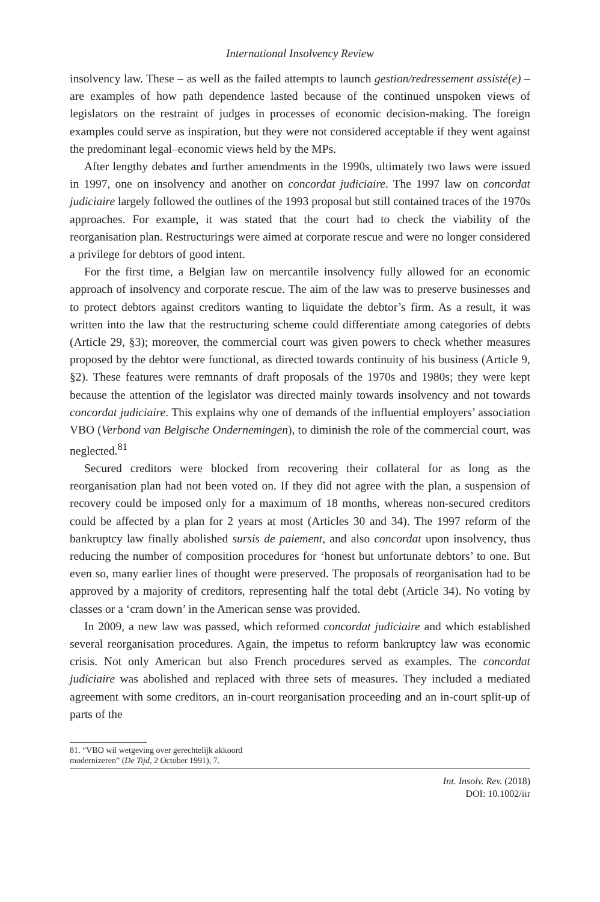International Insolvency Review
insolvency law. These – as well as the failed attempts to launch gestion/redressement assisté(e) – are examples of how path dependence lasted because of the continued unspoken views of legislators on the restraint of judges in processes of economic decision-making. The foreign examples could serve as inspiration, but they were not considered acceptable if they went against the predominant legal–economic views held by the MPs.
After lengthy debates and further amendments in the 1990s, ultimately two laws were issued in 1997, one on insolvency and another on concordat judiciaire. The 1997 law on concordat judiciaire largely followed the outlines of the 1993 proposal but still contained traces of the 1970s approaches. For example, it was stated that the court had to check the viability of the reorganisation plan. Restructurings were aimed at corporate rescue and were no longer considered a privilege for debtors of good intent.
For the first time, a Belgian law on mercantile insolvency fully allowed for an economic approach of insolvency and corporate rescue. The aim of the law was to preserve businesses and to protect debtors against creditors wanting to liquidate the debtor’s firm. As a result, it was written into the law that the restructuring scheme could differentiate among categories of debts (Article 29, §3); moreover, the commercial court was given powers to check whether measures proposed by the debtor were functional, as directed towards continuity of his business (Article 9, §2). These features were remnants of draft proposals of the 1970s and 1980s; they were kept because the attention of the legislator was directed mainly towards insolvency and not towards concordat judiciaire. This explains why one of demands of the influential employers’ association VBO (Verbond van Belgische Ondernemingen), to diminish the role of the commercial court, was neglected.<sup>81</sup>
Secured creditors were blocked from recovering their collateral for as long as the reorganisation plan had not been voted on. If they did not agree with the plan, a suspension of recovery could be imposed only for a maximum of 18 months, whereas non-secured creditors could be affected by a plan for 2 years at most (Articles 30 and 34). The 1997 reform of the bankruptcy law finally abolished sursis de paiement, and also concordat upon insolvency, thus reducing the number of composition procedures for ‘honest but unfortunate debtors’ to one. But even so, many earlier lines of thought were preserved. The proposals of reorganisation had to be approved by a majority of creditors, representing half the total debt (Article 34). No voting by classes or a ‘cram down’ in the American sense was provided.
In 2009, a new law was passed, which reformed concordat judiciaire and which established several reorganisation procedures. Again, the impetus to reform bankruptcy law was economic crisis. Not only American but also French procedures served as examples. The concordat judiciaire was abolished and replaced with three sets of measures. They included a mediated agreement with some creditors, an in-court reorganisation proceeding and an in-court split-up of parts of the
81. “VBO wil wetgeving over gerechtelijk akkoord
modernizeren” (De Tijd, 2 October 1991), 7.
Int. Insolv. Rev. (2018)
DOI: 10.1002/iir